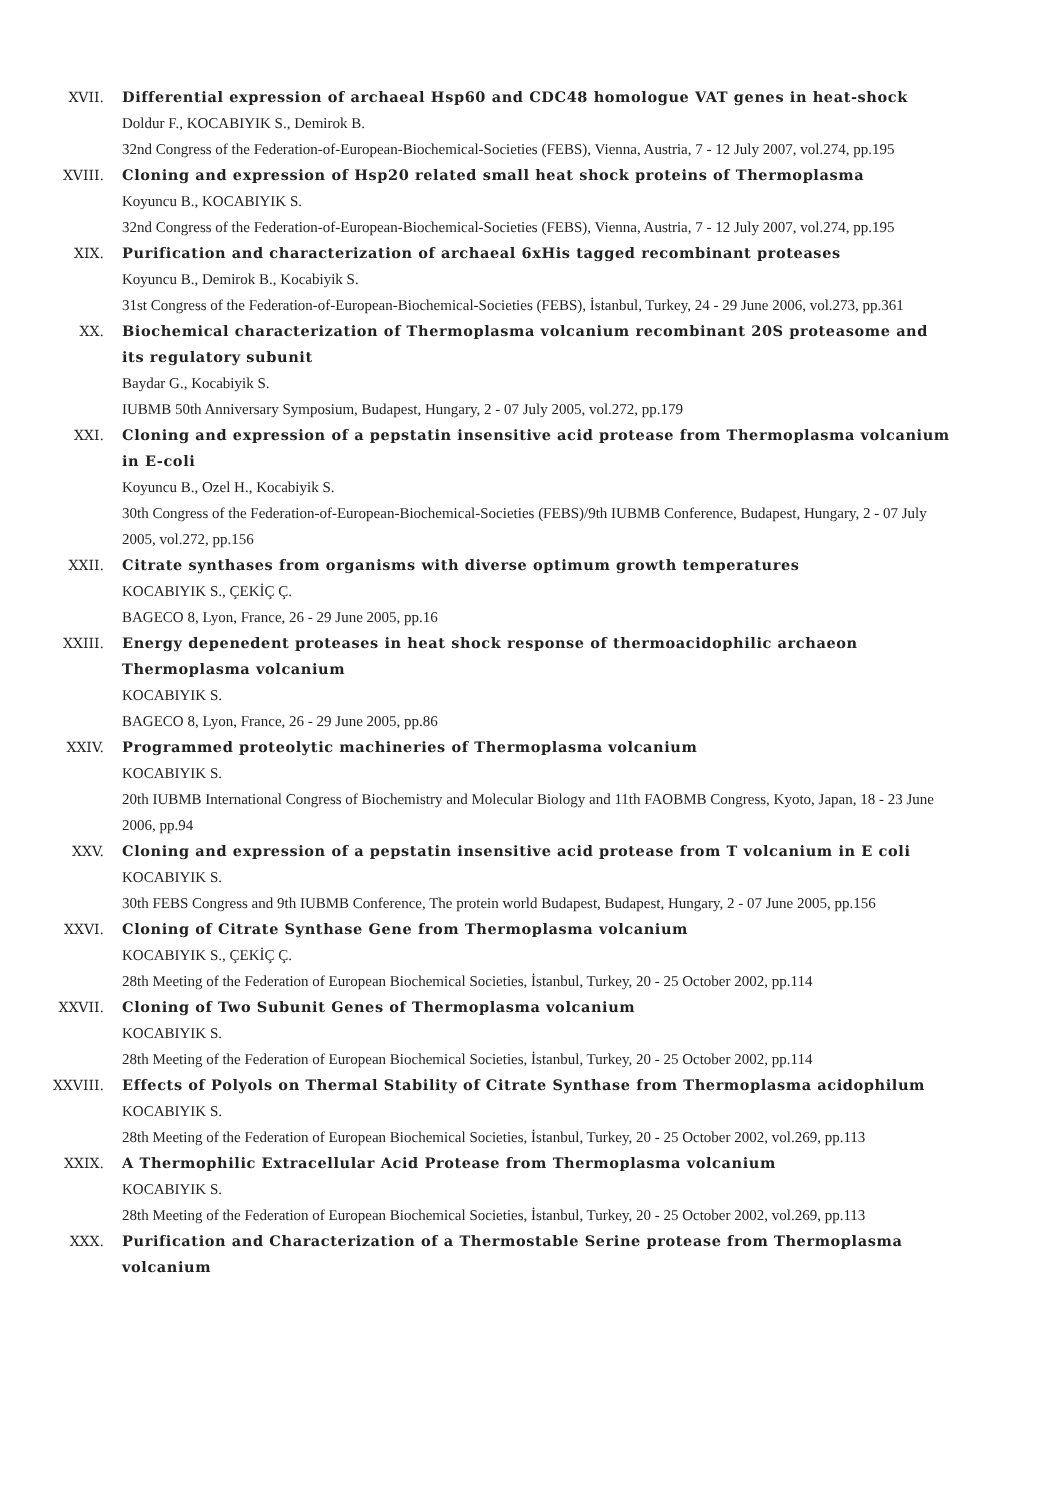XVII. Differential expression of archaeal Hsp60 and CDC48 homologue VAT genes in heat-shock
Doldur F., KOCABIYIK S., Demirok B.
32nd Congress of the Federation-of-European-Biochemical-Societies (FEBS), Vienna, Austria, 7 - 12 July 2007, vol.274, pp.195
XVIII. Cloning and expression of Hsp20 related small heat shock proteins of Thermoplasma
Koyuncu B., KOCABIYIK S.
32nd Congress of the Federation-of-European-Biochemical-Societies (FEBS), Vienna, Austria, 7 - 12 July 2007, vol.274, pp.195
XIX. Purification and characterization of archaeal 6xHis tagged recombinant proteases
Koyuncu B., Demirok B., Kocabiyik S.
31st Congress of the Federation-of-European-Biochemical-Societies (FEBS), İstanbul, Turkey, 24 - 29 June 2006, vol.273, pp.361
XX. Biochemical characterization of Thermoplasma volcanium recombinant 20S proteasome and its regulatory subunit
Baydar G., Kocabiyik S.
IUBMB 50th Anniversary Symposium, Budapest, Hungary, 2 - 07 July 2005, vol.272, pp.179
XXI. Cloning and expression of a pepstatin insensitive acid protease from Thermoplasma volcanium in E-coli
Koyuncu B., Ozel H., Kocabiyik S.
30th Congress of the Federation-of-European-Biochemical-Societies (FEBS)/9th IUBMB Conference, Budapest, Hungary, 2 - 07 July 2005, vol.272, pp.156
XXII. Citrate synthases from organisms with diverse optimum growth temperatures
KOCABIYIK S., ÇEKİÇ Ç.
BAGECO 8, Lyon, France, 26 - 29 June 2005, pp.16
XXIII. Energy depenedent proteases in heat shock response of thermoacidophilic archaeon Thermoplasma volcanium
KOCABIYIK S.
BAGECO 8, Lyon, France, 26 - 29 June 2005, pp.86
XXIV. Programmed proteolytic machineries of Thermoplasma volcanium
KOCABIYIK S.
20th IUBMB International Congress of Biochemistry and Molecular Biology and 11th FAOBMB Congress, Kyoto, Japan, 18 - 23 June 2006, pp.94
XXV. Cloning and expression of a pepstatin insensitive acid protease from T volcanium in E coli
KOCABIYIK S.
30th FEBS Congress and 9th IUBMB Conference, The protein world Budapest, Budapest, Hungary, 2 - 07 June 2005, pp.156
XXVI. Cloning of Citrate Synthase Gene from Thermoplasma volcanium
KOCABIYIK S., ÇEKİÇ Ç.
28th Meeting of the Federation of European Biochemical Societies, İstanbul, Turkey, 20 - 25 October 2002, pp.114
XXVII. Cloning of Two Subunit Genes of Thermoplasma volcanium
KOCABIYIK S.
28th Meeting of the Federation of European Biochemical Societies, İstanbul, Turkey, 20 - 25 October 2002, pp.114
XXVIII. Effects of Polyols on Thermal Stability of Citrate Synthase from Thermoplasma acidophilum
KOCABIYIK S.
28th Meeting of the Federation of European Biochemical Societies, İstanbul, Turkey, 20 - 25 October 2002, vol.269, pp.113
XXIX. A Thermophilic Extracellular Acid Protease from Thermoplasma volcanium
KOCABIYIK S.
28th Meeting of the Federation of European Biochemical Societies, İstanbul, Turkey, 20 - 25 October 2002, vol.269, pp.113
XXX. Purification and Characterization of a Thermostable Serine protease from Thermoplasma volcanium